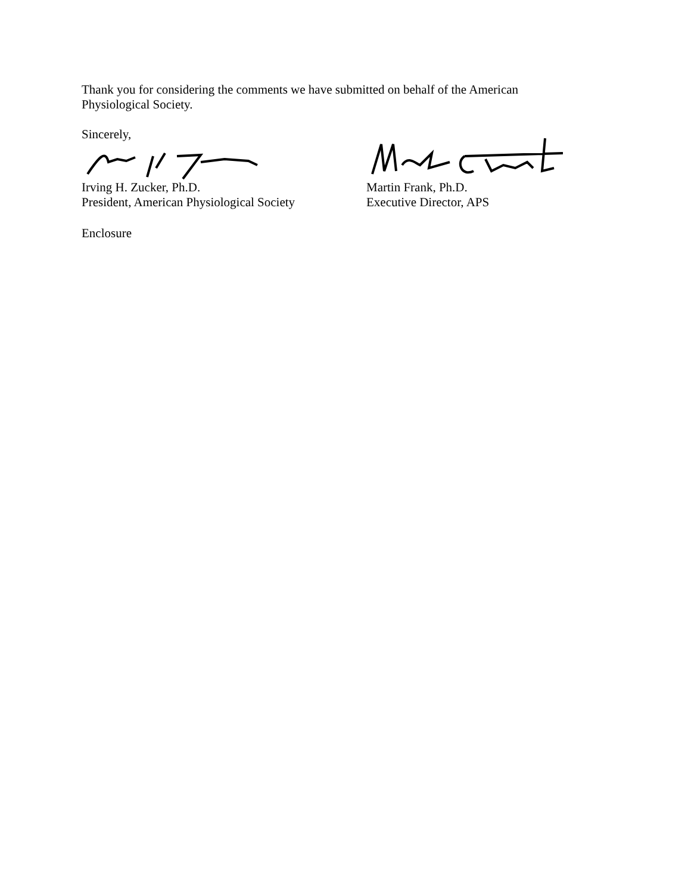Thank you for considering the comments we have submitted on behalf of the American
Physiological Society.
Sincerely,
Irving H. Zucker, Ph.D.
President, American Physiological Society
Martin Frank, Ph.D.
Executive Director, APS
Enclosure